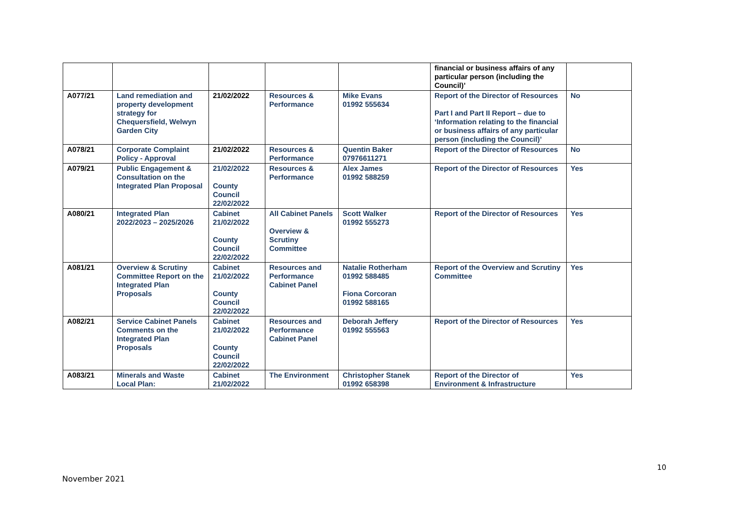| | | | | | financial or business affairs of any particular person (including the Council)’ | |
| A077/21 | Land remediation and property development strategy for Chequersfield, Welwyn Garden City | 21/02/2022 | Resources & Performance | Mike Evans 01992 555634 | Report of the Director of Resources Part I and Part II Report – due to ‘Information relating to the financial or business affairs of any particular person (including the Council)’ | No |
| A078/21 | Corporate Complaint Policy - Approval | 21/02/2022 | Resources & Performance | Quentin Baker 07976611271 | Report of the Director of Resources | No |
| A079/21 | Public Engagement & Consultation on the Integrated Plan Proposal | 21/02/2022 County Council 22/02/2022 | Resources & Performance | Alex James 01992 588259 | Report of the Director of Resources | Yes |
| A080/21 | Integrated Plan 2022/2023 – 2025/2026 | Cabinet 21/02/2022 County Council 22/02/2022 | All Cabinet Panels Overview & Scrutiny Committee | Scott Walker 01992 555273 | Report of the Director of Resources | Yes |
| A081/21 | Overview & Scrutiny Committee Report on the Integrated Plan Proposals | Cabinet 21/02/2022 County Council 22/02/2022 | Resources and Performance Cabinet Panel | Natalie Rotherham 01992 588485 Fiona Corcoran 01992 588165 | Report of the Overview and Scrutiny Committee | Yes |
| A082/21 | Service Cabinet Panels Comments on the Integrated Plan Proposals | Cabinet 21/02/2022 County Council 22/02/2022 | Resources and Performance Cabinet Panel | Deborah Jeffery 01992 555563 | Report of the Director of Resources | Yes |
| A083/21 | Minerals and Waste Local Plan: | Cabinet 21/02/2022 | The Environment | Christopher Stanek 01992 658398 | Report of the Director of Environment & Infrastructure | Yes |
10
November 2021